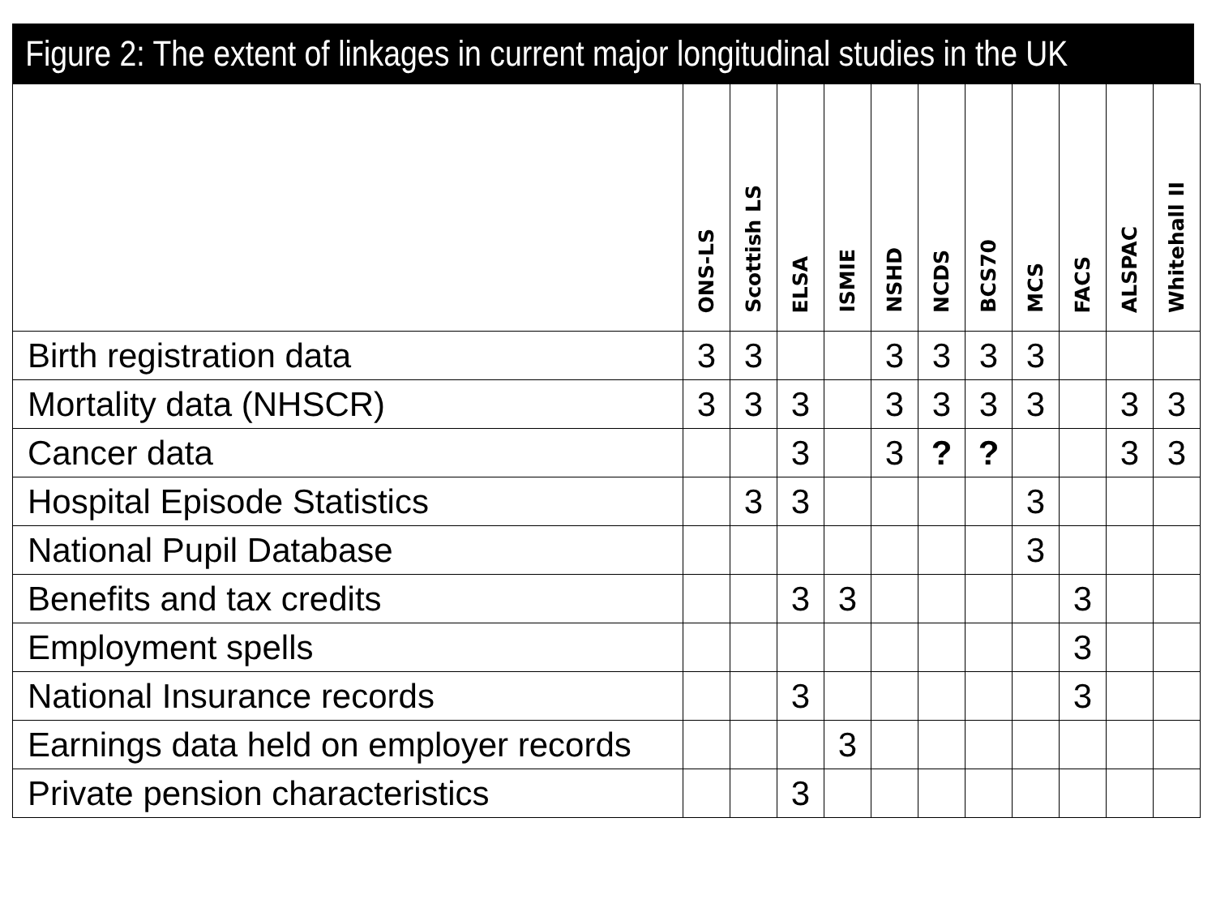Figure 2: The extent of linkages in current major longitudinal studies in the UK
| | ONS-LS | Scottish LS | ELSA | ISMIE | NSHD | NCDS | BCS70 | MCS | FACS | ALSPAC | Whitehall II |
| --- | --- | --- | --- | --- | --- | --- | --- | --- | --- | --- | --- |
| Birth registration data | 3 | 3 | | | 3 | 3 | 3 | 3 | | | |
| Mortality data (NHSCR) | 3 | 3 | 3 | | 3 | 3 | 3 | 3 | | 3 | 3 |
| Cancer data | | | 3 | | 3 | ? | ? | | | 3 | 3 |
| Hospital Episode Statistics | | 3 | 3 | | | | | 3 | | | |
| National Pupil Database | | | | | | | | 3 | | | |
| Benefits and tax credits | | | 3 | 3 | | | | | 3 | | |
| Employment spells | | | | | | | | | 3 | | |
| National Insurance records | | | 3 | | | | | | 3 | | |
| Earnings data held on employer records | | | | 3 | | | | | | | |
| Private pension characteristics | | | 3 | | | | | | | | |